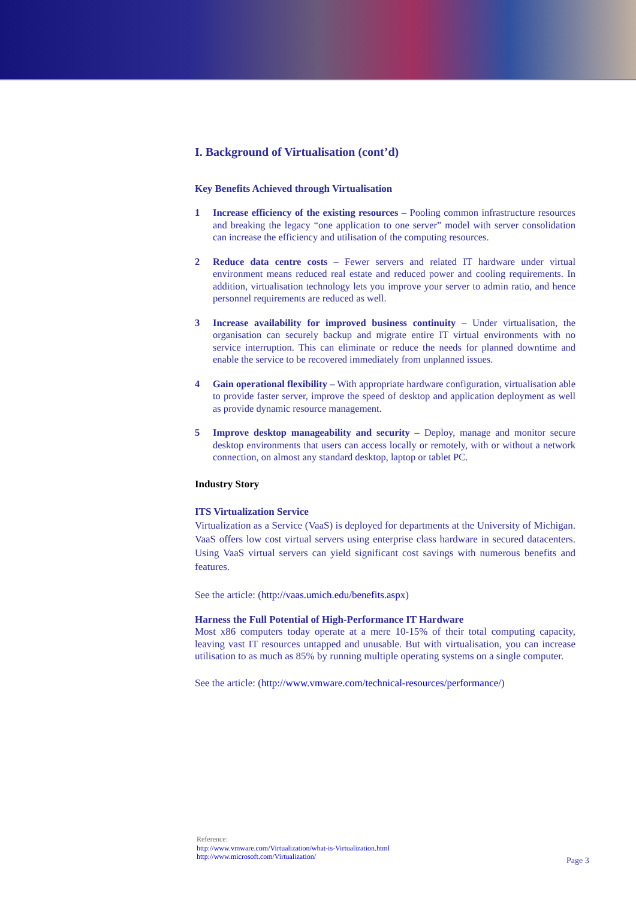I. Background of Virtualisation (cont’d)
Key Benefits Achieved through Virtualisation
1 Increase efficiency of the existing resources – Pooling common infrastructure resources and breaking the legacy “one application to one server” model with server consolidation can increase the efficiency and utilisation of the computing resources.
2 Reduce data centre costs – Fewer servers and related IT hardware under virtual environment means reduced real estate and reduced power and cooling requirements. In addition, virtualisation technology lets you improve your server to admin ratio, and hence personnel requirements are reduced as well.
3 Increase availability for improved business continuity – Under virtualisation, the organisation can securely backup and migrate entire IT virtual environments with no service interruption. This can eliminate or reduce the needs for planned downtime and enable the service to be recovered immediately from unplanned issues.
4 Gain operational flexibility – With appropriate hardware configuration, virtualisation able to provide faster server, improve the speed of desktop and application deployment as well as provide dynamic resource management.
5 Improve desktop manageability and security – Deploy, manage and monitor secure desktop environments that users can access locally or remotely, with or without a network connection, on almost any standard desktop, laptop or tablet PC.
Industry Story
ITS Virtualization Service
Virtualization as a Service (VaaS) is deployed for departments at the University of Michigan. VaaS offers low cost virtual servers using enterprise class hardware in secured datacenters. Using VaaS virtual servers can yield significant cost savings with numerous benefits and features.
See the article: (http://vaas.umich.edu/benefits.aspx)
Harness the Full Potential of High-Performance IT Hardware
Most x86 computers today operate at a mere 10-15% of their total computing capacity, leaving vast IT resources untapped and unusable. But with virtualisation, you can increase utilisation to as much as 85% by running multiple operating systems on a single computer.
See the article: (http://www.vmware.com/technical-resources/performance/)
Reference:
http://www.vmware.com/Virtualization/what-is-Virtualization.html
http://www.microsoft.com/Virtualization/
Page 3